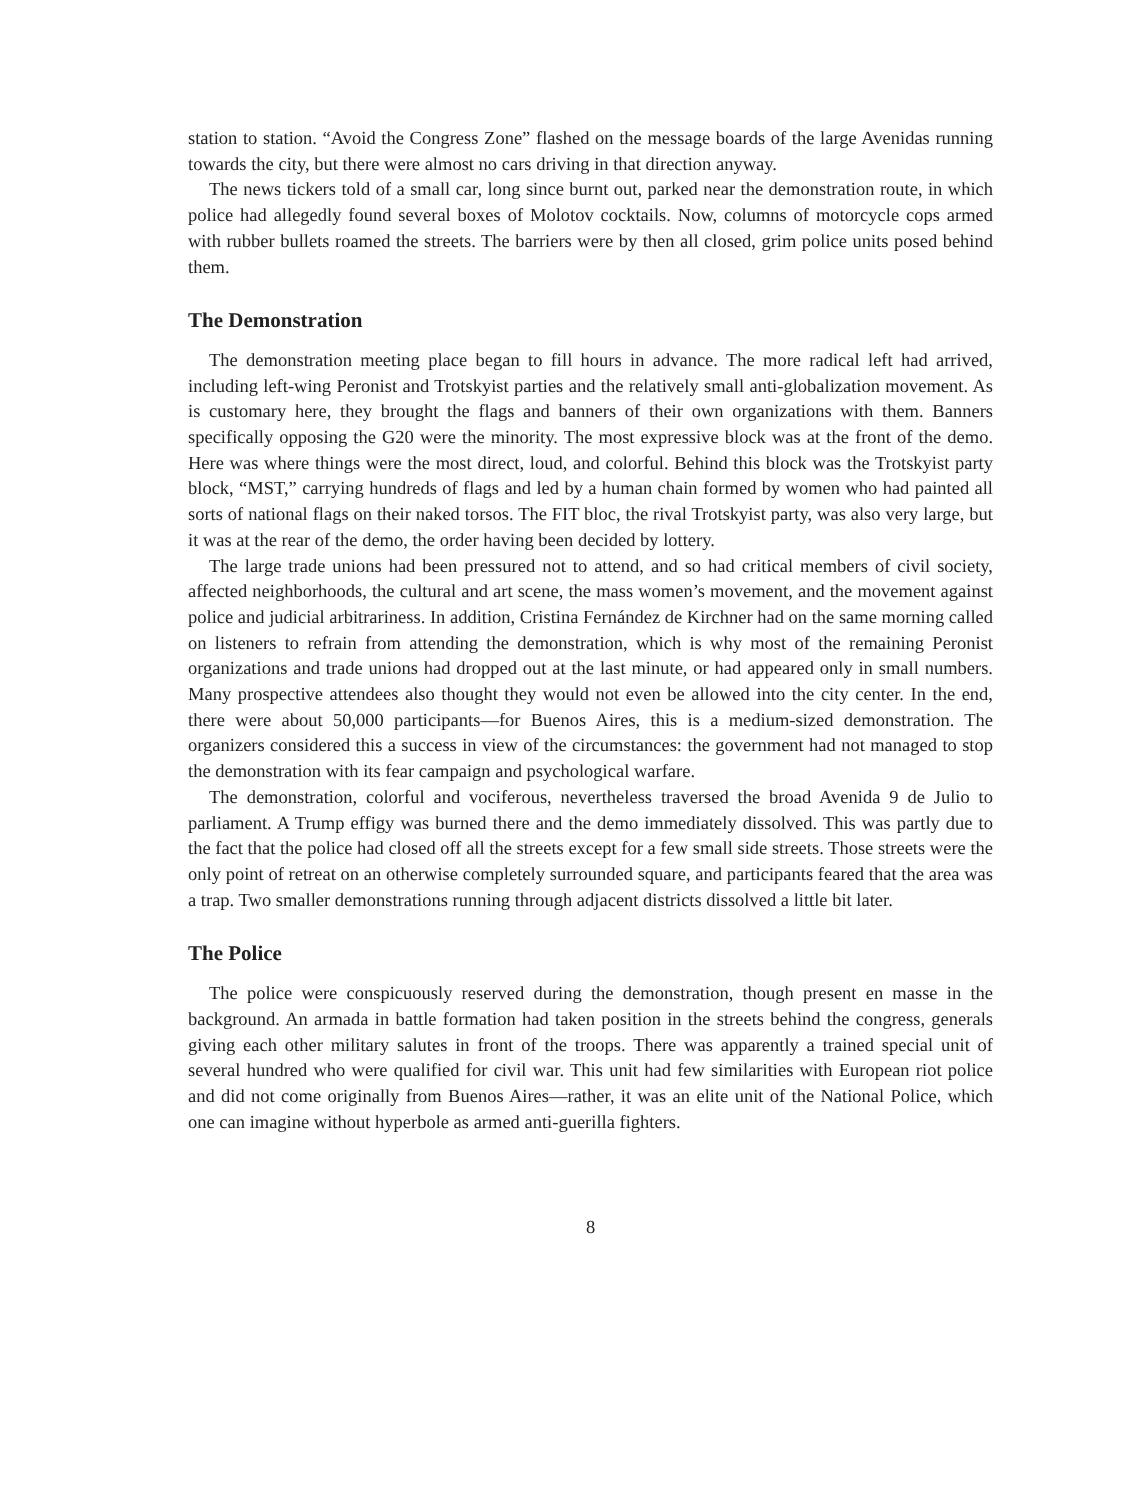station to station. “Avoid the Congress Zone” flashed on the message boards of the large Avenidas running towards the city, but there were almost no cars driving in that direction anyway.
The news tickers told of a small car, long since burnt out, parked near the demonstration route, in which police had allegedly found several boxes of Molotov cocktails. Now, columns of motorcycle cops armed with rubber bullets roamed the streets. The barriers were by then all closed, grim police units posed behind them.
The Demonstration
The demonstration meeting place began to fill hours in advance. The more radical left had arrived, including left-wing Peronist and Trotskyist parties and the relatively small anti-globalization movement. As is customary here, they brought the flags and banners of their own organizations with them. Banners specifically opposing the G20 were the minority. The most expressive block was at the front of the demo. Here was where things were the most direct, loud, and colorful. Behind this block was the Trotskyist party block, “MST,” carrying hundreds of flags and led by a human chain formed by women who had painted all sorts of national flags on their naked torsos. The FIT bloc, the rival Trotskyist party, was also very large, but it was at the rear of the demo, the order having been decided by lottery.
The large trade unions had been pressured not to attend, and so had critical members of civil society, affected neighborhoods, the cultural and art scene, the mass women’s movement, and the movement against police and judicial arbitrariness. In addition, Cristina Fernández de Kirchner had on the same morning called on listeners to refrain from attending the demonstration, which is why most of the remaining Peronist organizations and trade unions had dropped out at the last minute, or had appeared only in small numbers. Many prospective attendees also thought they would not even be allowed into the city center. In the end, there were about 50,000 participants—for Buenos Aires, this is a medium-sized demonstration. The organizers considered this a success in view of the circumstances: the government had not managed to stop the demonstration with its fear campaign and psychological warfare.
The demonstration, colorful and vociferous, nevertheless traversed the broad Avenida 9 de Julio to parliament. A Trump effigy was burned there and the demo immediately dissolved. This was partly due to the fact that the police had closed off all the streets except for a few small side streets. Those streets were the only point of retreat on an otherwise completely surrounded square, and participants feared that the area was a trap. Two smaller demonstrations running through adjacent districts dissolved a little bit later.
The Police
The police were conspicuously reserved during the demonstration, though present en masse in the background. An armada in battle formation had taken position in the streets behind the congress, generals giving each other military salutes in front of the troops. There was apparently a trained special unit of several hundred who were qualified for civil war. This unit had few similarities with European riot police and did not come originally from Buenos Aires—rather, it was an elite unit of the National Police, which one can imagine without hyperbole as armed anti-guerilla fighters.
8